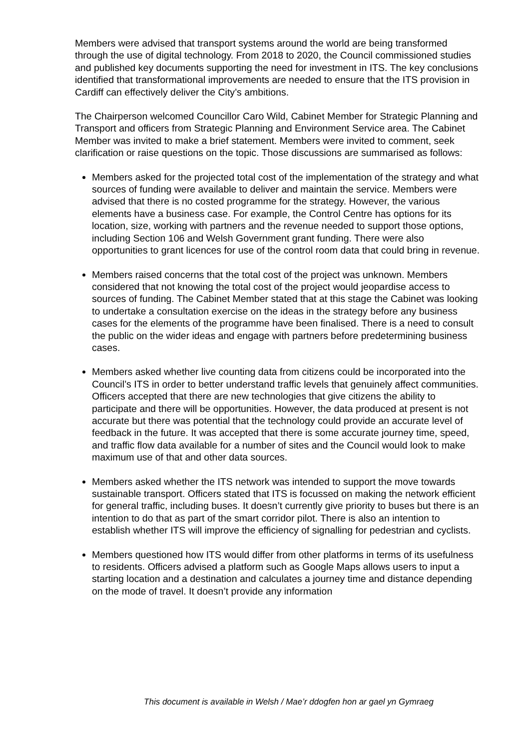Members were advised that transport systems around the world are being transformed through the use of digital technology. From 2018 to 2020, the Council commissioned studies and published key documents supporting the need for investment in ITS. The key conclusions identified that transformational improvements are needed to ensure that the ITS provision in Cardiff can effectively deliver the City’s ambitions.
The Chairperson welcomed Councillor Caro Wild, Cabinet Member for Strategic Planning and Transport and officers from Strategic Planning and Environment Service area. The Cabinet Member was invited to make a brief statement. Members were invited to comment, seek clarification or raise questions on the topic. Those discussions are summarised as follows:
Members asked for the projected total cost of the implementation of the strategy and what sources of funding were available to deliver and maintain the service. Members were advised that there is no costed programme for the strategy. However, the various elements have a business case. For example, the Control Centre has options for its location, size, working with partners and the revenue needed to support those options, including Section 106 and Welsh Government grant funding. There were also opportunities to grant licences for use of the control room data that could bring in revenue.
Members raised concerns that the total cost of the project was unknown. Members considered that not knowing the total cost of the project would jeopardise access to sources of funding. The Cabinet Member stated that at this stage the Cabinet was looking to undertake a consultation exercise on the ideas in the strategy before any business cases for the elements of the programme have been finalised. There is a need to consult the public on the wider ideas and engage with partners before predetermining business cases.
Members asked whether live counting data from citizens could be incorporated into the Council’s ITS in order to better understand traffic levels that genuinely affect communities. Officers accepted that there are new technologies that give citizens the ability to participate and there will be opportunities. However, the data produced at present is not accurate but there was potential that the technology could provide an accurate level of feedback in the future. It was accepted that there is some accurate journey time, speed, and traffic flow data available for a number of sites and the Council would look to make maximum use of that and other data sources.
Members asked whether the ITS network was intended to support the move towards sustainable transport. Officers stated that ITS is focussed on making the network efficient for general traffic, including buses. It doesn’t currently give priority to buses but there is an intention to do that as part of the smart corridor pilot. There is also an intention to establish whether ITS will improve the efficiency of signalling for pedestrian and cyclists.
Members questioned how ITS would differ from other platforms in terms of its usefulness to residents. Officers advised a platform such as Google Maps allows users to input a starting location and a destination and calculates a journey time and distance depending on the mode of travel. It doesn’t provide any information
This document is available in Welsh / Mae’r ddogfen hon ar gael yn Gymraeg